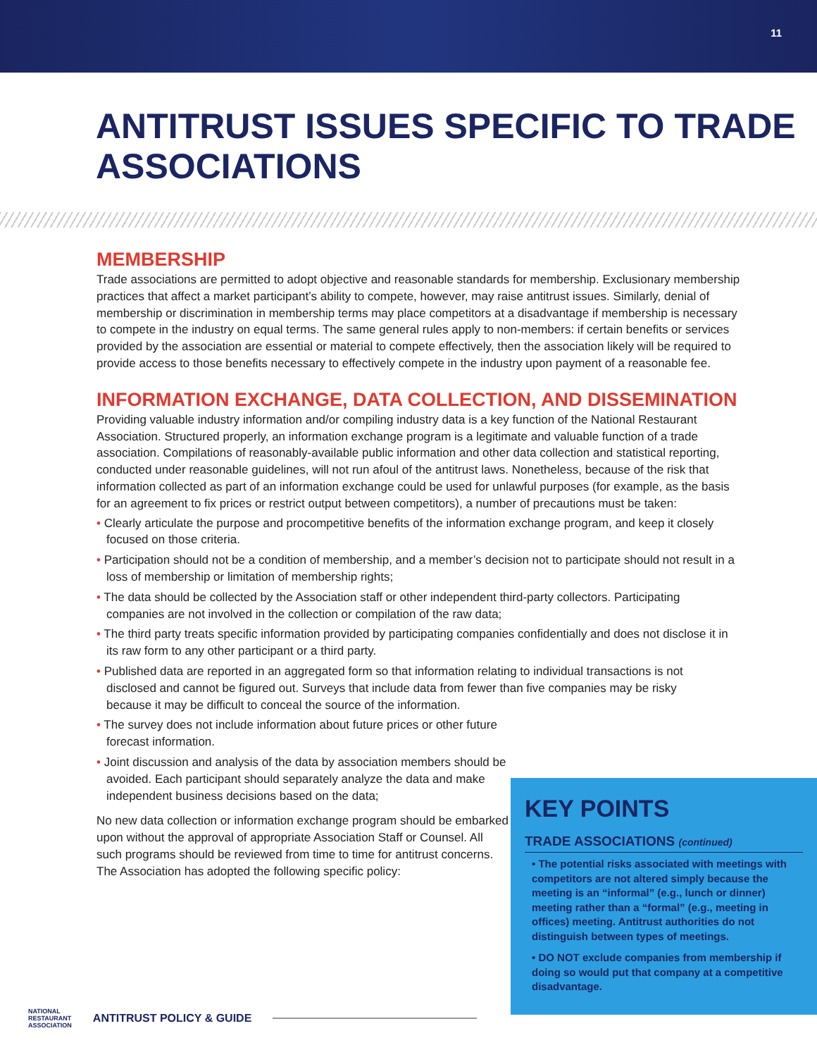11
ANTITRUST ISSUES SPECIFIC TO TRADE ASSOCIATIONS
MEMBERSHIP
Trade associations are permitted to adopt objective and reasonable standards for membership. Exclusionary membership practices that affect a market participant’s ability to compete, however, may raise antitrust issues. Similarly, denial of membership or discrimination in membership terms may place competitors at a disadvantage if membership is necessary to compete in the industry on equal terms. The same general rules apply to non-members: if certain benefits or services provided by the association are essential or material to compete effectively, then the association likely will be required to provide access to those benefits necessary to effectively compete in the industry upon payment of a reasonable fee.
INFORMATION EXCHANGE, DATA COLLECTION, AND DISSEMINATION
Providing valuable industry information and/or compiling industry data is a key function of the National Restaurant Association. Structured properly, an information exchange program is a legitimate and valuable function of a trade association. Compilations of reasonably-available public information and other data collection and statistical reporting, conducted under reasonable guidelines, will not run afoul of the antitrust laws. Nonetheless, because of the risk that information collected as part of an information exchange could be used for unlawful purposes (for example, as the basis for an agreement to fix prices or restrict output between competitors), a number of precautions must be taken:
• Clearly articulate the purpose and procompetitive benefits of the information exchange program, and keep it closely focused on those criteria.
• Participation should not be a condition of membership, and a member’s decision not to participate should not result in a loss of membership or limitation of membership rights;
• The data should be collected by the Association staff or other independent third-party collectors. Participating companies are not involved in the collection or compilation of the raw data;
• The third party treats specific information provided by participating companies confidentially and does not disclose it in its raw form to any other participant or a third party.
• Published data are reported in an aggregated form so that information relating to individual transactions is not disclosed and cannot be figured out. Surveys that include data from fewer than five companies may be risky because it may be difficult to conceal the source of the information.
• The survey does not include information about future prices or other future forecast information.
• Joint discussion and analysis of the data by association members should be avoided. Each participant should separately analyze the data and make independent business decisions based on the data;
No new data collection or information exchange program should be embarked upon without the approval of appropriate Association Staff or Counsel. All such programs should be reviewed from time to time for antitrust concerns. The Association has adopted the following specific policy:
KEY POINTS
TRADE ASSOCIATIONS (continued)
• The potential risks associated with meetings with competitors are not altered simply because the meeting is an “informal” (e.g., lunch or dinner) meeting rather than a “formal” (e.g., meeting in offices) meeting. Antitrust authorities do not distinguish between types of meetings.
• DO NOT exclude companies from membership if doing so would put that company at a competitive disadvantage.
NATIONAL
RESTAURANT
ASSOCIATION ANTITRUST POLICY & GUIDE